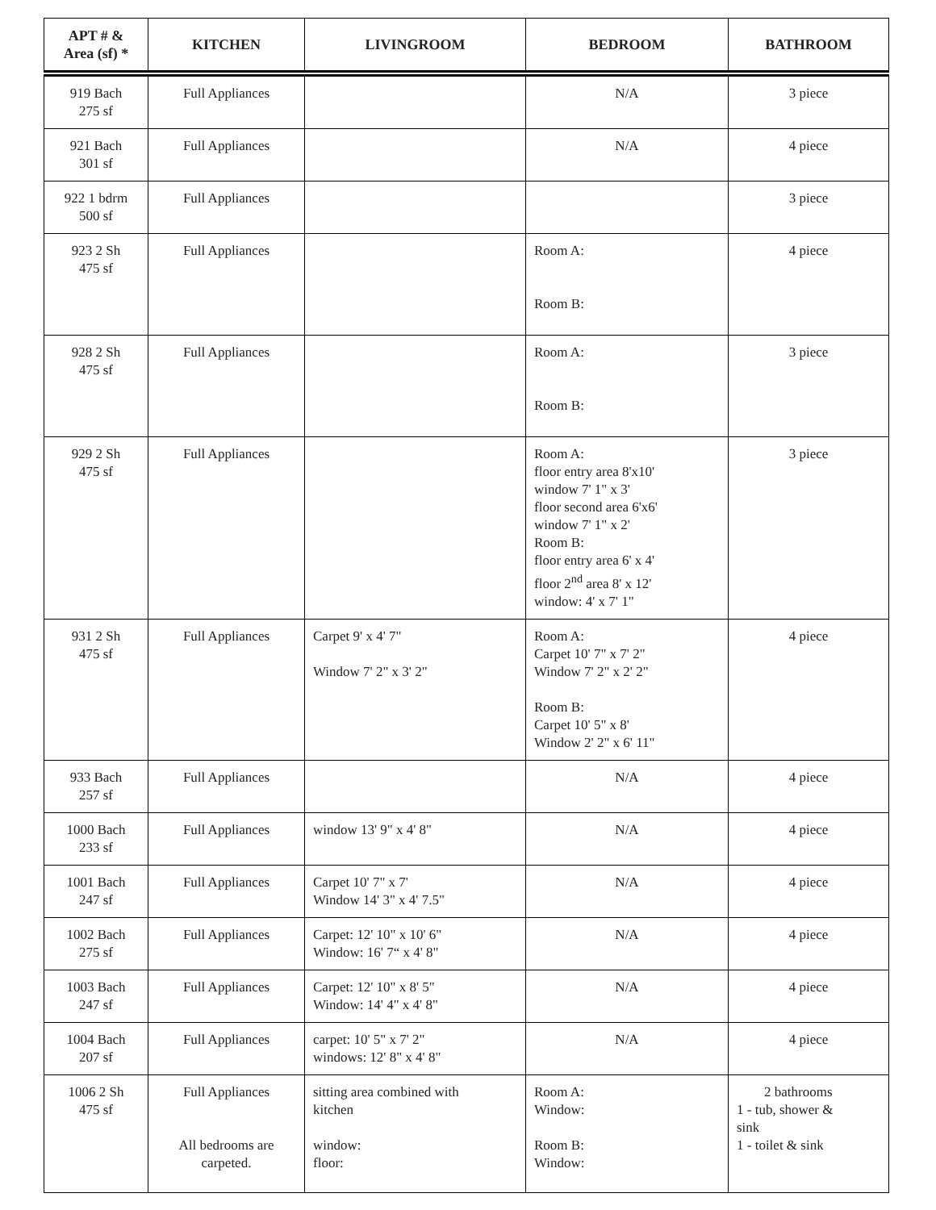| APT # & Area (sf) * | KITCHEN | LIVINGROOM | BEDROOM | BATHROOM |
| --- | --- | --- | --- | --- |
| 919 Bach 275 sf | Full Appliances | | N/A | 3 piece |
| 921 Bach 301 sf | Full Appliances | | N/A | 4 piece |
| 922 1 bdrm 500 sf | Full Appliances | | | 3 piece |
| 923 2 Sh 475 sf | Full Appliances | | Room A: Room B: | 4 piece |
| 928 2 Sh 475 sf | Full Appliances | | Room A: Room B: | 3 piece |
| 929 2 Sh 475 sf | Full Appliances | | Room A: floor entry area 8'x10' window 7' 1" x 3' floor second area 6'x6' window 7' 1" x 2' Room B: floor entry area 6' x 4' floor 2<sup>nd</sup> area 8' x 12' window: 4' x 7' 1" | 3 piece |
| 931 2 Sh 475 sf | Full Appliances | Carpet 9' x 4' 7" Window 7' 2" x 3' 2" | Room A: Carpet 10' 7" x 7' 2" Window 7' 2" x 2' 2" Room B: Carpet 10' 5" x 8' Window 2' 2" x 6' 11" | 4 piece |
| 933 Bach 257 sf | Full Appliances | | N/A | 4 piece |
| 1000 Bach 233 sf | Full Appliances | window 13' 9" x 4' 8" | N/A | 4 piece |
| 1001 Bach 247 sf | Full Appliances | Carpet 10' 7" x 7' Window 14' 3" x 4' 7.5" | N/A | 4 piece |
| 1002 Bach 275 sf | Full Appliances | Carpet: 12' 10" x 10' 6" Window: 16' 7“ x 4' 8" | N/A | 4 piece |
| 1003 Bach 247 sf | Full Appliances | Carpet: 12' 10" x 8' 5" Window: 14' 4" x 4' 8" | N/A | 4 piece |
| 1004 Bach 207 sf | Full Appliances | carpet: 10' 5" x 7' 2" windows: 12' 8" x 4' 8" | N/A | 4 piece |
| 1006 2 Sh 475 sf | Full Appliances All bedrooms are carpeted. | sitting area combined with kitchen window: floor: | Room A: Window: Room B: Window: | 2 bathrooms 1 - tub, shower & sink 1 - toilet & sink |